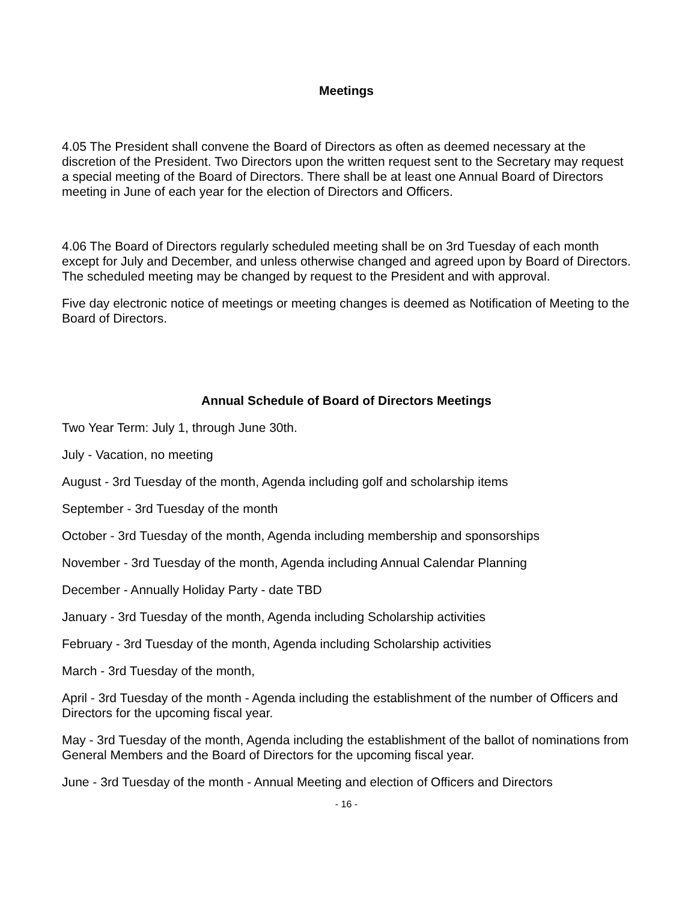Meetings
4.05 The President shall convene the Board of Directors as often as deemed necessary at the discretion of the President. Two Directors upon the written request sent to the Secretary may request a special meeting of the Board of Directors. There shall be at least one Annual Board of Directors meeting in June of each year for the election of Directors and Officers.
4.06 The Board of Directors regularly scheduled meeting shall be on 3rd Tuesday of each month except for July and December, and unless otherwise changed and agreed upon by Board of Directors. The scheduled meeting may be changed by request to the President and with approval.
Five day electronic notice of meetings or meeting changes is deemed as Notification of Meeting to the Board of Directors.
Annual Schedule of Board of Directors Meetings
Two Year Term: July 1, through June 30th.
July - Vacation, no meeting
August - 3rd Tuesday of the month, Agenda including golf and scholarship items
September - 3rd Tuesday of the month
October - 3rd Tuesday of the month, Agenda including membership and sponsorships
November - 3rd Tuesday of the month, Agenda including Annual Calendar Planning
December - Annually Holiday Party - date TBD
January - 3rd Tuesday of the month, Agenda including Scholarship activities
February - 3rd Tuesday of the month, Agenda including Scholarship activities
March - 3rd Tuesday of the month,
April - 3rd Tuesday of the month - Agenda including the establishment of the number of Officers and Directors for the upcoming fiscal year.
May - 3rd Tuesday of the month, Agenda including the establishment of the ballot of nominations from General Members and the Board of Directors for the upcoming fiscal year.
June - 3rd Tuesday of the month - Annual Meeting and election of Officers and Directors
- 16 -